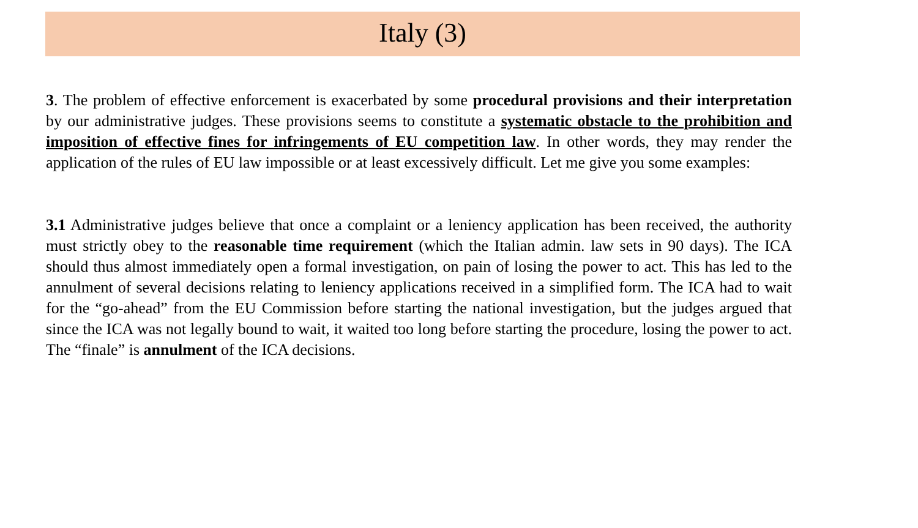Italy (3)
3. The problem of effective enforcement is exacerbated by some procedural provisions and their interpretation by our administrative judges. These provisions seems to constitute a systematic obstacle to the prohibition and imposition of effective fines for infringements of EU competition law. In other words, they may render the application of the rules of EU law impossible or at least excessively difficult. Let me give you some examples:
3.1 Administrative judges believe that once a complaint or a leniency application has been received, the authority must strictly obey to the reasonable time requirement (which the Italian admin. law sets in 90 days). The ICA should thus almost immediately open a formal investigation, on pain of losing the power to act. This has led to the annulment of several decisions relating to leniency applications received in a simplified form. The ICA had to wait for the “go-ahead” from the EU Commission before starting the national investigation, but the judges argued that since the ICA was not legally bound to wait, it waited too long before starting the procedure, losing the power to act. The “finale” is annulment of the ICA decisions.